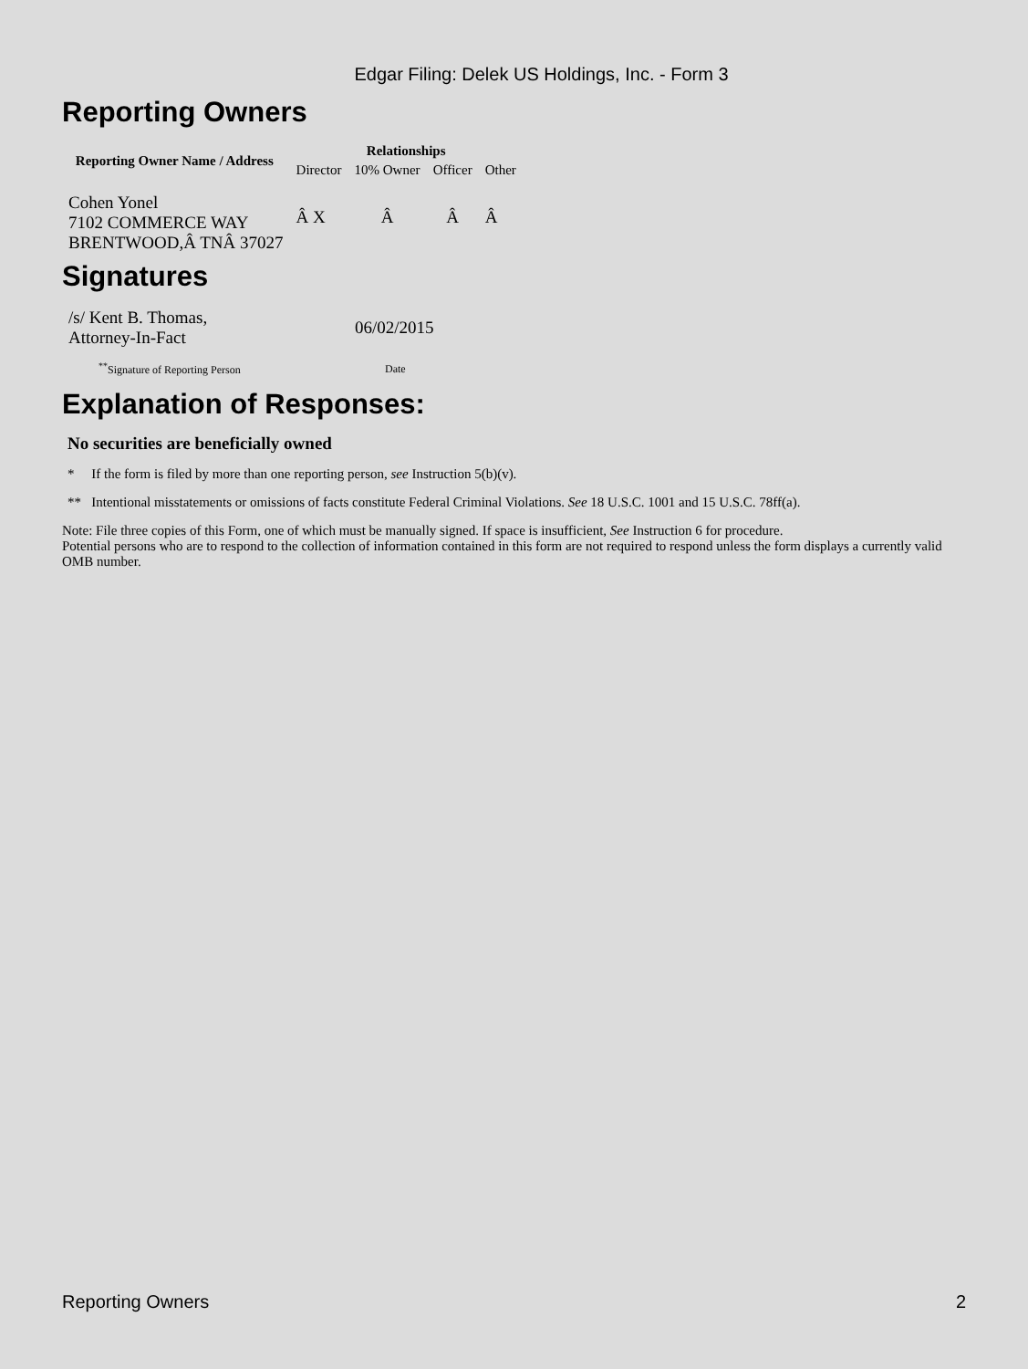Edgar Filing: Delek US Holdings, Inc. - Form 3
Reporting Owners
| Reporting Owner Name / Address | Relationships | | | |
| --- | --- | --- | --- | --- |
| | Director | 10% Owner | Officer | Other |
| Cohen Yonel 7102 COMMERCE WAY BRENTWOOD,Â TNÂ 37027 | Â X | Â | Â | Â |
Signatures
| /s/ Kent B. Thomas, Attorney-In-Fact | 06/02/2015 |
| <sup>**</sup> Signature of Reporting Person | Date |
Explanation of Responses:
No securities are beneficially owned
* If the form is filed by more than one reporting person, see Instruction 5(b)(v).
** Intentional misstatements or omissions of facts constitute Federal Criminal Violations. See 18 U.S.C. 1001 and 15 U.S.C. 78ff(a).
Note: File three copies of this Form, one of which must be manually signed. If space is insufficient, See Instruction 6 for procedure.
Potential persons who are to respond to the collection of information contained in this form are not required to respond unless the form displays a currently valid OMB number.
Reporting Owners 2